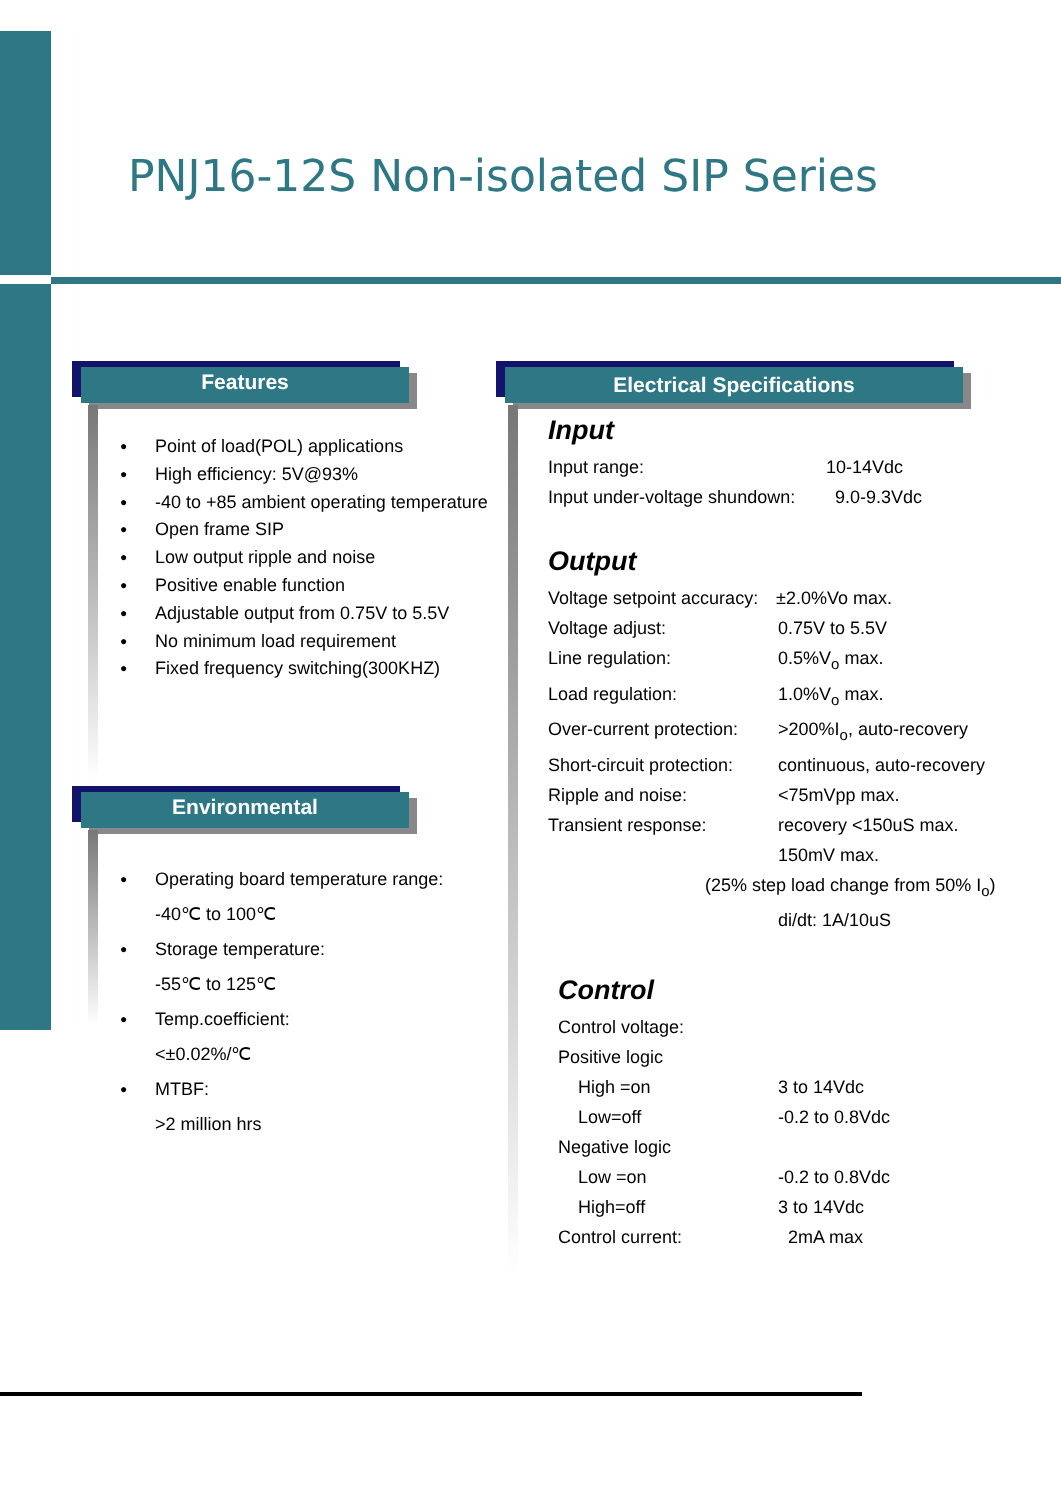PNJ16-12S Non-isolated SIP Series
Features
● Point of load(POL) applications
● High efficiency: 5V@93%
● -40 to +85 ambient operating temperature
● Open frame SIP
● Low output ripple and noise
● Positive enable function
● Adjustable output from 0.75V to 5.5V
● No minimum load requirement
● Fixed frequency switching(300KHZ)
Environmental
● Operating board temperature range:
-40℃ to 100℃
● Storage temperature:
-55℃ to 125℃
● Temp.coefficient:
<±0.02%/℃
● MTBF:
>2 million hrs
Electrical Specifications
Input
Input range: 10-14Vdc
Input under-voltage shundown: 9.0-9.3Vdc
Output
Voltage setpoint accuracy: ±2.0%Vo max.
Voltage adjust: 0.75V to 5.5V
Line regulation: 0.5%V<sub>o</sub> max.
Load regulation: 1.0%V<sub>o</sub> max.
Over-current protection: >200%I<sub>o</sub>, auto-recovery
Short-circuit protection: continuous, auto-recovery
Ripple and noise: <75mVpp max.
Transient response: recovery <150uS max.
150mV max.
(25% step load change from 50% I<sub>o</sub>)
di/dt: 1A/10uS
Control
Control voltage:
Positive logic
High =on 3 to 14Vdc
Low=off -0.2 to 0.8Vdc
Negative logic
Low =on -0.2 to 0.8Vdc
High=off 3 to 14Vdc
Control current: 2mA max